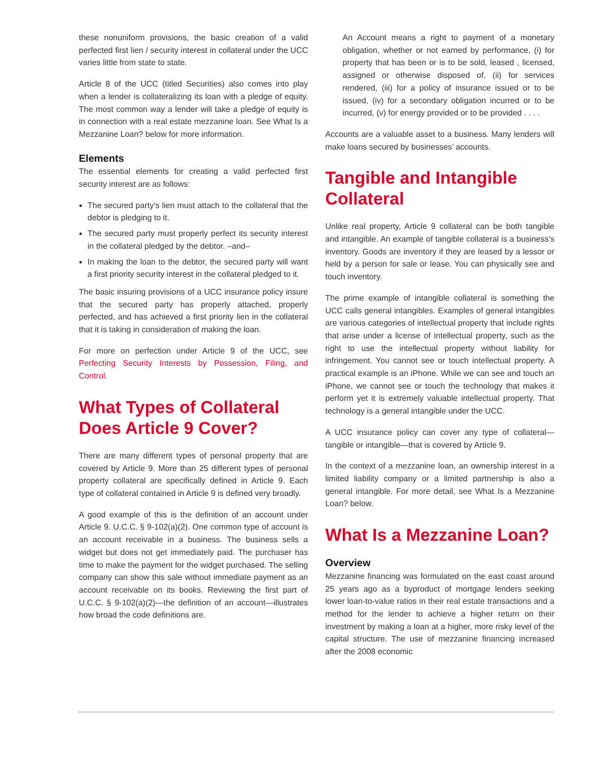these nonuniform provisions, the basic creation of a valid perfected first lien / security interest in collateral under the UCC varies little from state to state.
Article 8 of the UCC (titled Securities) also comes into play when a lender is collateralizing its loan with a pledge of equity. The most common way a lender will take a pledge of equity is in connection with a real estate mezzanine loan. See What Is a Mezzanine Loan? below for more information.
Elements
The essential elements for creating a valid perfected first security interest are as follows:
The secured party’s lien must attach to the collateral that the debtor is pledging to it.
The secured party must properly perfect its security interest in the collateral pledged by the debtor. –and–
In making the loan to the debtor, the secured party will want a first priority security interest in the collateral pledged to it.
The basic insuring provisions of a UCC insurance policy insure that the secured party has properly attached, properly perfected, and has achieved a first priority lien in the collateral that it is taking in consideration of making the loan.
For more on perfection under Article 9 of the UCC, see Perfecting Security Interests by Possession, Filing, and Control.
What Types of Collateral Does Article 9 Cover?
There are many different types of personal property that are covered by Article 9. More than 25 different types of personal property collateral are specifically defined in Article 9. Each type of collateral contained in Article 9 is defined very broadly.
A good example of this is the definition of an account under Article 9. U.C.C. § 9-102(a)(2). One common type of account is an account receivable in a business. The business sells a widget but does not get immediately paid. The purchaser has time to make the payment for the widget purchased. The selling company can show this sale without immediate payment as an account receivable on its books. Reviewing the first part of U.C.C. § 9-102(a)(2)—the definition of an account—illustrates how broad the code definitions are.
An Account means a right to payment of a monetary obligation, whether or not earned by performance, (i) for property that has been or is to be sold, leased , licensed, assigned or otherwise disposed of, (ii) for services rendered, (iii) for a policy of insurance issued or to be issued, (iv) for a secondary obligation incurred or to be incurred, (v) for energy provided or to be provided . . . .
Accounts are a valuable asset to a business. Many lenders will make loans secured by businesses’ accounts.
Tangible and Intangible Collateral
Unlike real property, Article 9 collateral can be both tangible and intangible. An example of tangible collateral is a business’s inventory. Goods are inventory if they are leased by a lessor or held by a person for sale or lease. You can physically see and touch inventory.
The prime example of intangible collateral is something the UCC calls general intangibles. Examples of general intangibles are various categories of intellectual property that include rights that arise under a license of intellectual property, such as the right to use the intellectual property without liability for infringement. You cannot see or touch intellectual property. A practical example is an iPhone. While we can see and touch an iPhone, we cannot see or touch the technology that makes it perform yet it is extremely valuable intellectual property. That technology is a general intangible under the UCC.
A UCC insurance policy can cover any type of collateral—tangible or intangible—that is covered by Article 9.
In the context of a mezzanine loan, an ownership interest in a limited liability company or a limited partnership is also a general intangible. For more detail, see What Is a Mezzanine Loan? below.
What Is a Mezzanine Loan?
Overview
Mezzanine financing was formulated on the east coast around 25 years ago as a byproduct of mortgage lenders seeking lower loan-to-value ratios in their real estate transactions and a method for the lender to achieve a higher return on their investment by making a loan at a higher, more risky level of the capital structure. The use of mezzanine financing increased after the 2008 economic